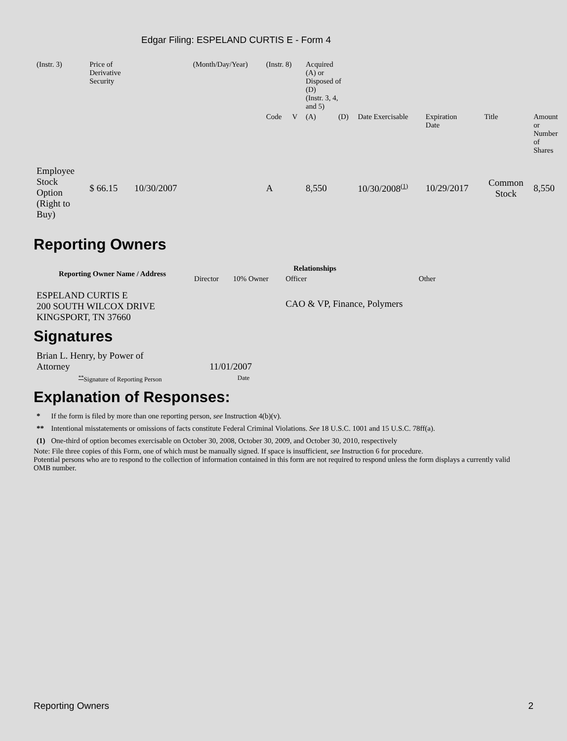Edgar Filing: ESPELAND CURTIS E - Form 4
| (Instr. 3) | Price of Derivative Security | | (Month/Day/Year) | (Instr. 8) | | Acquired (A) or Disposed of (D) (Instr. 3, 4, and 5) | | | | | |
| | | | | Code | V | (A) | (D) | Date Exercisable | Expiration Date | Title | Amount or Number of Shares |
| Employee Stock Option (Right to Buy) | $ 66.15 | 10/30/2007 | | A | | 8,550 | | 10/30/2008<sup>(1)</sup> | 10/29/2017 | Common Stock | 8,550 |
Reporting Owners
| Reporting Owner Name / Address | Relationships | | | |
| --- | --- | --- | --- | --- |
| | Director | 10% Owner | Officer | Other |
| ESPELAND CURTIS E 200 SOUTH WILCOX DRIVE KINGSPORT, TN 37660 | | | CAO & VP, Finance, Polymers | |
Signatures
| Brian L. Henry, by Power of Attorney | 11/01/2007 |
| <sup>**</sup> Signature of Reporting Person | Date |
Explanation of Responses:
| * | If the form is filed by more than one reporting person, see Instruction 4(b)(v). |
| ** | Intentional misstatements or omissions of facts constitute Federal Criminal Violations. See 18 U.S.C. 1001 and 15 U.S.C. 78ff(a). |
| (1) | One-third of option becomes exercisable on October 30, 2008, October 30, 2009, and October 30, 2010, respectively |
Note: File three copies of this Form, one of which must be manually signed. If space is insufficient, see Instruction 6 for procedure.
Potential persons who are to respond to the collection of information contained in this form are not required to respond unless the form displays a currently valid OMB number.
Reporting Owners 2